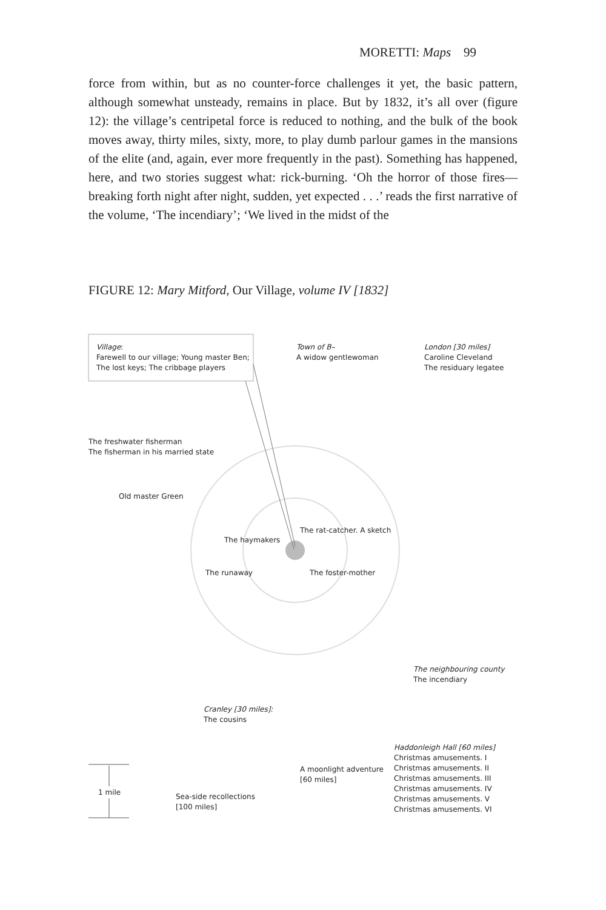MORETTI: Maps 99
force from within, but as no counter-force challenges it yet, the basic pattern, although somewhat unsteady, remains in place. But by 1832, it’s all over (figure 12): the village’s centripetal force is reduced to nothing, and the bulk of the book moves away, thirty miles, sixty, more, to play dumb parlour games in the mansions of the elite (and, again, ever more frequently in the past). Something has happened, here, and two stories suggest what: rick-burning. ‘Oh the horror of those fires—breaking forth night after night, sudden, yet expected . . .’ reads the first narrative of the volume, ‘The incendiary’; ‘We lived in the midst of the
FIGURE 12: Mary Mitford, Our Village, volume IV [1832]
Village:
Farewell to our village; Young master Ben;
The lost keys; The cribbage players
Town of B–
A widow gentlewoman
London [30 miles]
Caroline Cleveland
The residuary legatee
The freshwater fisherman
The fisherman in his married state
Old master Green
The rat-catcher. A sketch
The haymakers
The runaway The foster-mother
The neighbouring county
The incendiary
Cranley [30 miles]:
The cousins
Haddonleigh Hall [60 miles]
Christmas amusements. I
Christmas amusements. II
Christmas amusements. III
Christmas amusements. IV
Christmas amusements. V
Christmas amusements. VI
A moonlight adventure
[60 miles]
1 mile
Sea-side recollections
[100 miles]